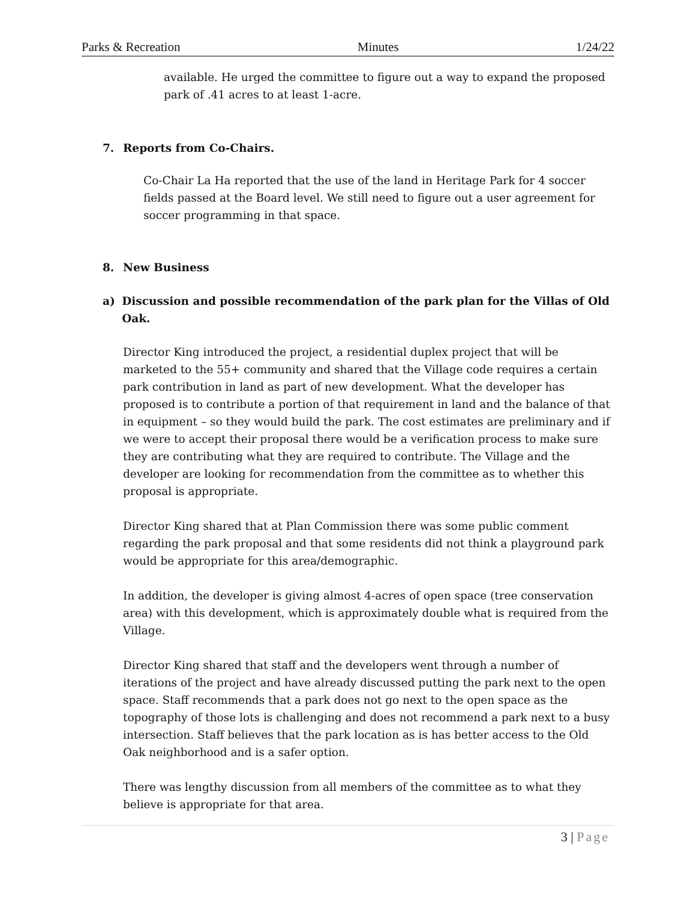Parks & Recreation Minutes 1/24/22
available. He urged the committee to figure out a way to expand the proposed park of .41 acres to at least 1-acre.
7. Reports from Co-Chairs.
Co-Chair La Ha reported that the use of the land in Heritage Park for 4 soccer fields passed at the Board level. We still need to figure out a user agreement for soccer programming in that space.
8. New Business
a) Discussion and possible recommendation of the park plan for the Villas of Old Oak.
Director King introduced the project, a residential duplex project that will be marketed to the 55+ community and shared that the Village code requires a certain park contribution in land as part of new development. What the developer has proposed is to contribute a portion of that requirement in land and the balance of that in equipment – so they would build the park. The cost estimates are preliminary and if we were to accept their proposal there would be a verification process to make sure they are contributing what they are required to contribute. The Village and the developer are looking for recommendation from the committee as to whether this proposal is appropriate.
Director King shared that at Plan Commission there was some public comment regarding the park proposal and that some residents did not think a playground park would be appropriate for this area/demographic.
In addition, the developer is giving almost 4-acres of open space (tree conservation area) with this development, which is approximately double what is required from the Village.
Director King shared that staff and the developers went through a number of iterations of the project and have already discussed putting the park next to the open space. Staff recommends that a park does not go next to the open space as the topography of those lots is challenging and does not recommend a park next to a busy intersection. Staff believes that the park location as is has better access to the Old Oak neighborhood and is a safer option.
There was lengthy discussion from all members of the committee as to what they believe is appropriate for that area.
3 | Page